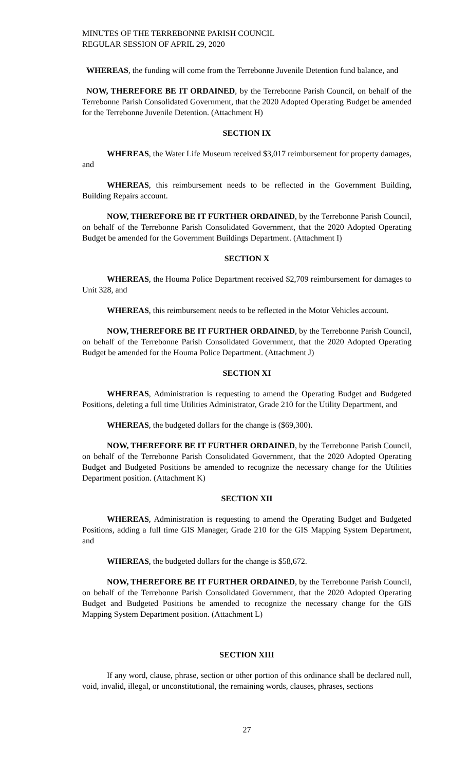MINUTES OF THE TERREBONNE PARISH COUNCIL
REGULAR SESSION OF APRIL 29, 2020
WHEREAS, the funding will come from the Terrebonne Juvenile Detention fund balance, and
NOW, THEREFORE BE IT ORDAINED, by the Terrebonne Parish Council, on behalf of the Terrebonne Parish Consolidated Government, that the 2020 Adopted Operating Budget be amended for the Terrebonne Juvenile Detention. (Attachment H)
SECTION IX
WHEREAS, the Water Life Museum received $3,017 reimbursement for property damages, and
WHEREAS, this reimbursement needs to be reflected in the Government Building, Building Repairs account.
NOW, THEREFORE BE IT FURTHER ORDAINED, by the Terrebonne Parish Council, on behalf of the Terrebonne Parish Consolidated Government, that the 2020 Adopted Operating Budget be amended for the Government Buildings Department. (Attachment I)
SECTION X
WHEREAS, the Houma Police Department received $2,709 reimbursement for damages to Unit 328, and
WHEREAS, this reimbursement needs to be reflected in the Motor Vehicles account.
NOW, THEREFORE BE IT FURTHER ORDAINED, by the Terrebonne Parish Council, on behalf of the Terrebonne Parish Consolidated Government, that the 2020 Adopted Operating Budget be amended for the Houma Police Department. (Attachment J)
SECTION XI
WHEREAS, Administration is requesting to amend the Operating Budget and Budgeted Positions, deleting a full time Utilities Administrator, Grade 210 for the Utility Department, and
WHEREAS, the budgeted dollars for the change is ($69,300).
NOW, THEREFORE BE IT FURTHER ORDAINED, by the Terrebonne Parish Council, on behalf of the Terrebonne Parish Consolidated Government, that the 2020 Adopted Operating Budget and Budgeted Positions be amended to recognize the necessary change for the Utilities Department position. (Attachment K)
SECTION XII
WHEREAS, Administration is requesting to amend the Operating Budget and Budgeted Positions, adding a full time GIS Manager, Grade 210 for the GIS Mapping System Department, and
WHEREAS, the budgeted dollars for the change is $58,672.
NOW, THEREFORE BE IT FURTHER ORDAINED, by the Terrebonne Parish Council, on behalf of the Terrebonne Parish Consolidated Government, that the 2020 Adopted Operating Budget and Budgeted Positions be amended to recognize the necessary change for the GIS Mapping System Department position. (Attachment L)
SECTION XIII
If any word, clause, phrase, section or other portion of this ordinance shall be declared null, void, invalid, illegal, or unconstitutional, the remaining words, clauses, phrases, sections
27